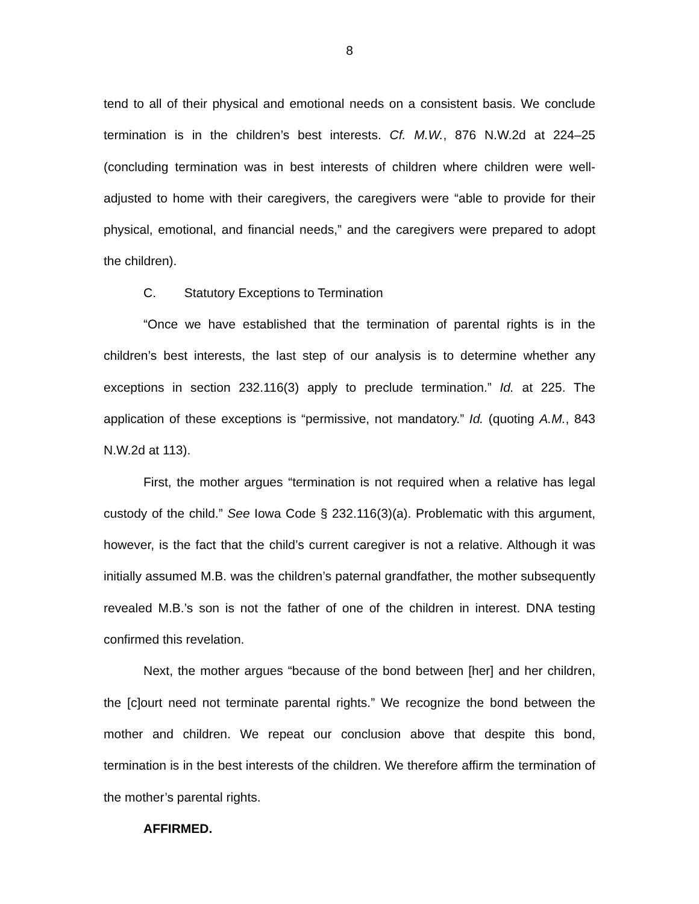8
tend to all of their physical and emotional needs on a consistent basis. We conclude termination is in the children’s best interests. Cf. M.W., 876 N.W.2d at 224–25 (concluding termination was in best interests of children where children were well-adjusted to home with their caregivers, the caregivers were “able to provide for their physical, emotional, and financial needs,” and the caregivers were prepared to adopt the children).
C. Statutory Exceptions to Termination
“Once we have established that the termination of parental rights is in the children’s best interests, the last step of our analysis is to determine whether any exceptions in section 232.116(3) apply to preclude termination.” Id. at 225. The application of these exceptions is “permissive, not mandatory.” Id. (quoting A.M., 843 N.W.2d at 113).
First, the mother argues “termination is not required when a relative has legal custody of the child.” See Iowa Code § 232.116(3)(a). Problematic with this argument, however, is the fact that the child’s current caregiver is not a relative. Although it was initially assumed M.B. was the children’s paternal grandfather, the mother subsequently revealed M.B.’s son is not the father of one of the children in interest. DNA testing confirmed this revelation.
Next, the mother argues “because of the bond between [her] and her children, the [c]ourt need not terminate parental rights.” We recognize the bond between the mother and children. We repeat our conclusion above that despite this bond, termination is in the best interests of the children. We therefore affirm the termination of the mother’s parental rights.
AFFIRMED.